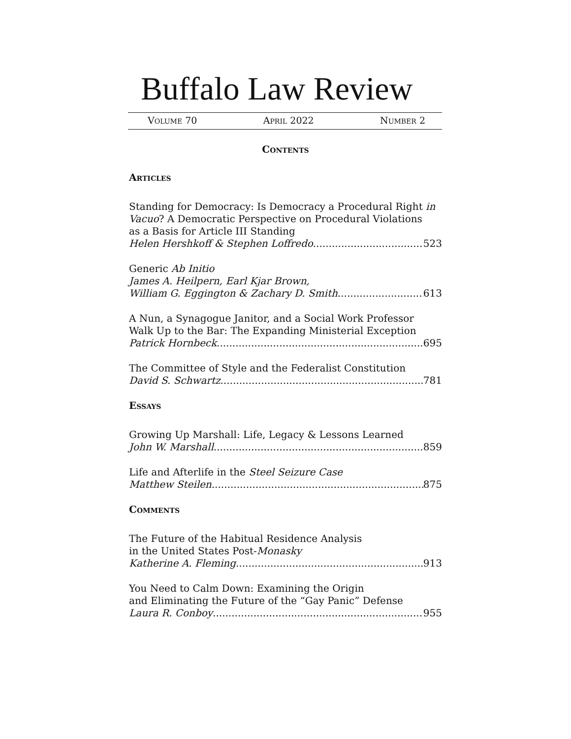Buffalo Law Review
VOLUME 70 APRIL 2022 NUMBER 2
CONTENTS
ARTICLES
Standing for Democracy: Is Democracy a Procedural Right in
Vacuo? A Democratic Perspective on Procedural Violations
as a Basis for Article III Standing
Helen Hershkoff & Stephen Loffredo 523
Generic Ab Initio
James A. Heilpern, Earl Kjar Brown,
William G. Eggington & Zachary D. Smith 613
A Nun, a Synagogue Janitor, and a Social Work Professor
Walk Up to the Bar: The Expanding Ministerial Exception
Patrick Hornbeck 695
The Committee of Style and the Federalist Constitution
David S. Schwartz 781
ESSAYS
Growing Up Marshall: Life, Legacy & Lessons Learned
John W. Marshall 859
Life and Afterlife in the Steel Seizure Case
Matthew Steilen 875
COMMENTS
The Future of the Habitual Residence Analysis
in the United States Post-Monasky
Katherine A. Fleming 913
You Need to Calm Down: Examining the Origin
and Eliminating the Future of the “Gay Panic” Defense
Laura R. Conboy 955